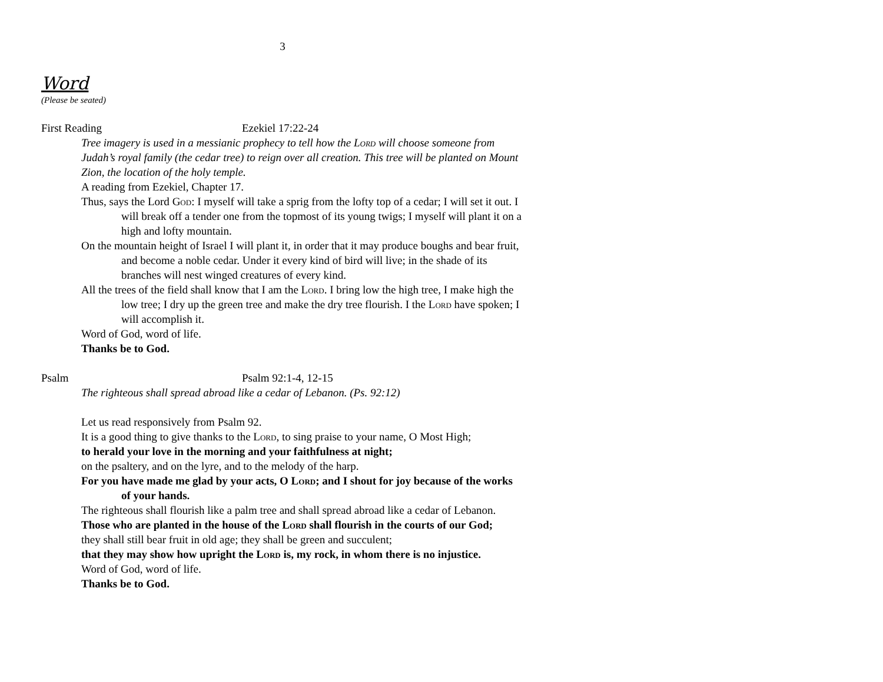3
Word
(Please be seated)
First Reading Ezekiel 17:22-24
Tree imagery is used in a messianic prophecy to tell how the Lord will choose someone from Judah’s royal family (the cedar tree) to reign over all creation. This tree will be planted on Mount Zion, the location of the holy temple.
A reading from Ezekiel, Chapter 17.
Thus, says the Lord God: I myself will take a sprig from the lofty top of a cedar; I will set it out. I will break off a tender one from the topmost of its young twigs; I myself will plant it on a high and lofty mountain.
On the mountain height of Israel I will plant it, in order that it may produce boughs and bear fruit, and become a noble cedar. Under it every kind of bird will live; in the shade of its branches will nest winged creatures of every kind.
All the trees of the field shall know that I am the Lord. I bring low the high tree, I make high the low tree; I dry up the green tree and make the dry tree flourish. I the Lord have spoken; I will accomplish it.
Word of God, word of life.
Thanks be to God.
Psalm Psalm 92:1-4, 12-15
The righteous shall spread abroad like a cedar of Lebanon. (Ps. 92:12)
Let us read responsively from Psalm 92.
It is a good thing to give thanks to the Lord, to sing praise to your name, O Most High;
to herald your love in the morning and your faithfulness at night;
on the psaltery, and on the lyre, and to the melody of the harp.
For you have made me glad by your acts, O Lord; and I shout for joy because of the works of your hands.
The righteous shall flourish like a palm tree and shall spread abroad like a cedar of Lebanon.
Those who are planted in the house of the Lord shall flourish in the courts of our God;
they shall still bear fruit in old age; they shall be green and succulent;
that they may show how upright the Lord is, my rock, in whom there is no injustice.
Word of God, word of life.
Thanks be to God.